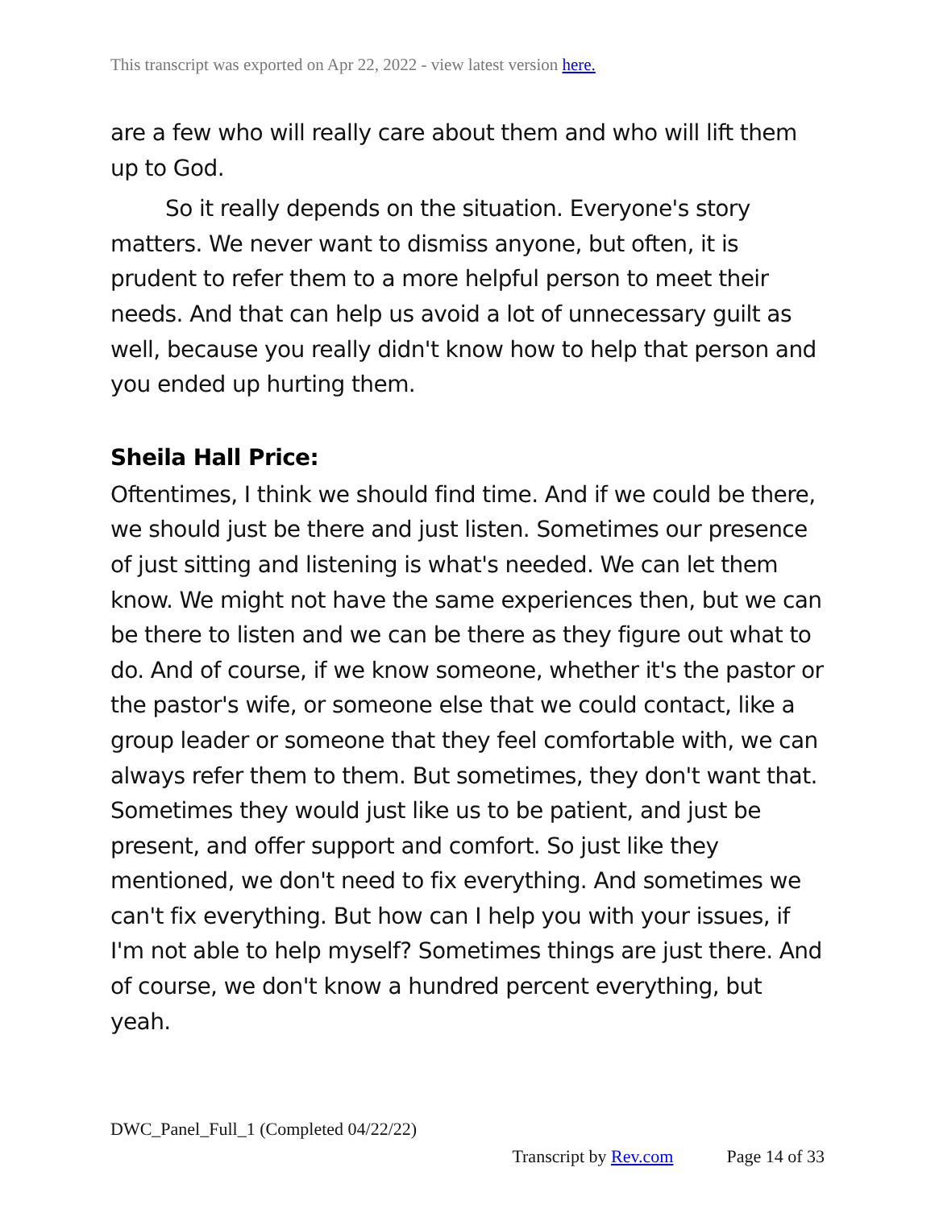This transcript was exported on Apr 22, 2022 - view latest version here.
are a few who will really care about them and who will lift them up to God.
So it really depends on the situation. Everyone's story matters. We never want to dismiss anyone, but often, it is prudent to refer them to a more helpful person to meet their needs. And that can help us avoid a lot of unnecessary guilt as well, because you really didn't know how to help that person and you ended up hurting them.
Sheila Hall Price:
Oftentimes, I think we should find time. And if we could be there, we should just be there and just listen. Sometimes our presence of just sitting and listening is what's needed. We can let them know. We might not have the same experiences then, but we can be there to listen and we can be there as they figure out what to do. And of course, if we know someone, whether it's the pastor or the pastor's wife, or someone else that we could contact, like a group leader or someone that they feel comfortable with, we can always refer them to them. But sometimes, they don't want that. Sometimes they would just like us to be patient, and just be present, and offer support and comfort. So just like they mentioned, we don't need to fix everything. And sometimes we can't fix everything. But how can I help you with your issues, if I'm not able to help myself? Sometimes things are just there. And of course, we don't know a hundred percent everything, but yeah.
DWC_Panel_Full_1 (Completed 04/22/22)
Transcript by Rev.com Page 14 of 33